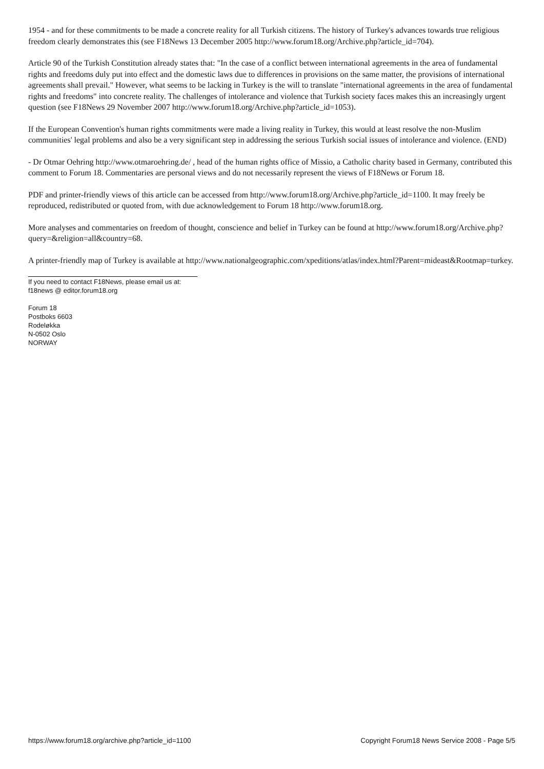1954 - and for these commitments to be made a concrete reality for all Turkish citizens. The history of Turkey's advances towards true religious freedom clearly demonstrates this (see F18News 13 December 2005 http://www.forum18.org/Archive.php?article_id=704).
Article 90 of the Turkish Constitution already states that: "In the case of a conflict between international agreements in the area of fundamental rights and freedoms duly put into effect and the domestic laws due to differences in provisions on the same matter, the provisions of international agreements shall prevail." However, what seems to be lacking in Turkey is the will to translate "international agreements in the area of fundamental rights and freedoms" into concrete reality. The challenges of intolerance and violence that Turkish society faces makes this an increasingly urgent question (see F18News 29 November 2007 http://www.forum18.org/Archive.php?article_id=1053).
If the European Convention's human rights commitments were made a living reality in Turkey, this would at least resolve the non-Muslim communities' legal problems and also be a very significant step in addressing the serious Turkish social issues of intolerance and violence. (END)
- Dr Otmar Oehring http://www.otmaroehring.de/ , head of the human rights office of Missio, a Catholic charity based in Germany, contributed this comment to Forum 18. Commentaries are personal views and do not necessarily represent the views of F18News or Forum 18.
PDF and printer-friendly views of this article can be accessed from http://www.forum18.org/Archive.php?article_id=1100. It may freely be reproduced, redistributed or quoted from, with due acknowledgement to Forum 18 http://www.forum18.org.
More analyses and commentaries on freedom of thought, conscience and belief in Turkey can be found at http://www.forum18.org/Archive.php?query=&religion=all&country=68.
A printer-friendly map of Turkey is available at http://www.nationalgeographic.com/xpeditions/atlas/index.html?Parent=mideast&Rootmap=turkey.
If you need to contact F18News, please email us at:
f18news @ editor.forum18.org
Forum 18
Postboks 6603
Rodeløkka
N-0502 Oslo
NORWAY
https://www.forum18.org/archive.php?article_id=1100 Copyright Forum18 News Service 2008 - Page 5/5